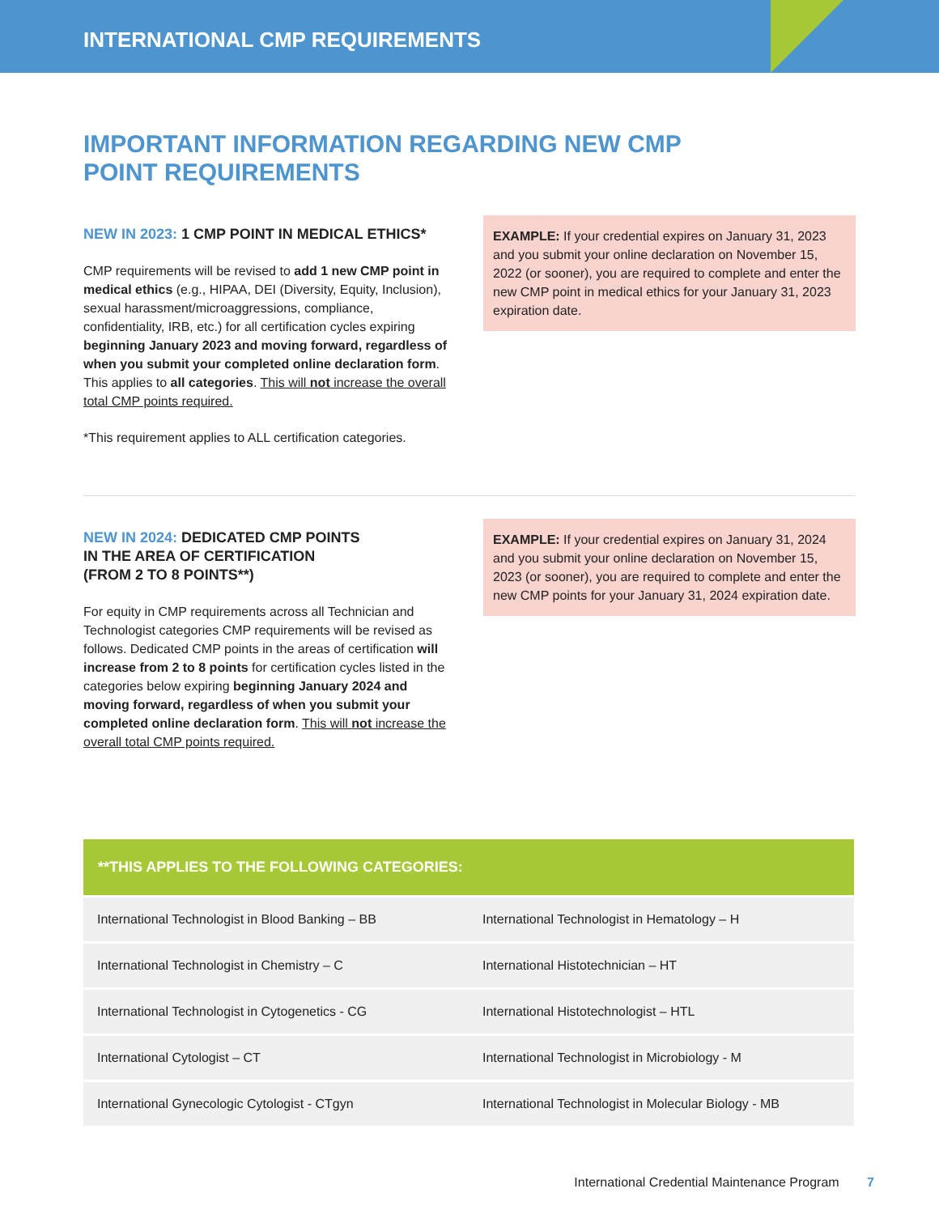INTERNATIONAL CMP REQUIREMENTS
IMPORTANT INFORMATION REGARDING NEW CMP
POINT REQUIREMENTS
NEW IN 2023: 1 CMP POINT IN MEDICAL ETHICS*
CMP requirements will be revised to add 1 new CMP point in medical ethics (e.g., HIPAA, DEI (Diversity, Equity, Inclusion), sexual harassment/microaggressions, compliance, confidentiality, IRB, etc.) for all certification cycles expiring beginning January 2023 and moving forward, regardless of when you submit your completed online declaration form. This applies to all categories. This will not increase the overall total CMP points required.
*This requirement applies to ALL certification categories.
EXAMPLE: If your credential expires on January 31, 2023 and you submit your online declaration on November 15, 2022 (or sooner), you are required to complete and enter the new CMP point in medical ethics for your January 31, 2023 expiration date.
NEW IN 2024: DEDICATED CMP POINTS
IN THE AREA OF CERTIFICATION
(FROM 2 TO 8 POINTS**)
For equity in CMP requirements across all Technician and Technologist categories CMP requirements will be revised as follows. Dedicated CMP points in the areas of certification will increase from 2 to 8 points for certification cycles listed in the categories below expiring beginning January 2024 and moving forward, regardless of when you submit your completed online declaration form. This will not increase the overall total CMP points required.
EXAMPLE: If your credential expires on January 31, 2024 and you submit your online declaration on November 15, 2023 (or sooner), you are required to complete and enter the new CMP points for your January 31, 2024 expiration date.
| **THIS APPLIES TO THE FOLLOWING CATEGORIES: | |
| --- | --- |
| International Technologist in Blood Banking – BB | International Technologist in Hematology – H |
| International Technologist in Chemistry – C | International Histotechnician – HT |
| International Technologist in Cytogenetics - CG | International Histotechnologist – HTL |
| International Cytologist – CT | International Technologist in Microbiology - M |
| International Gynecologic Cytologist - CTgyn | International Technologist in Molecular Biology - MB |
International Credential Maintenance Program 7